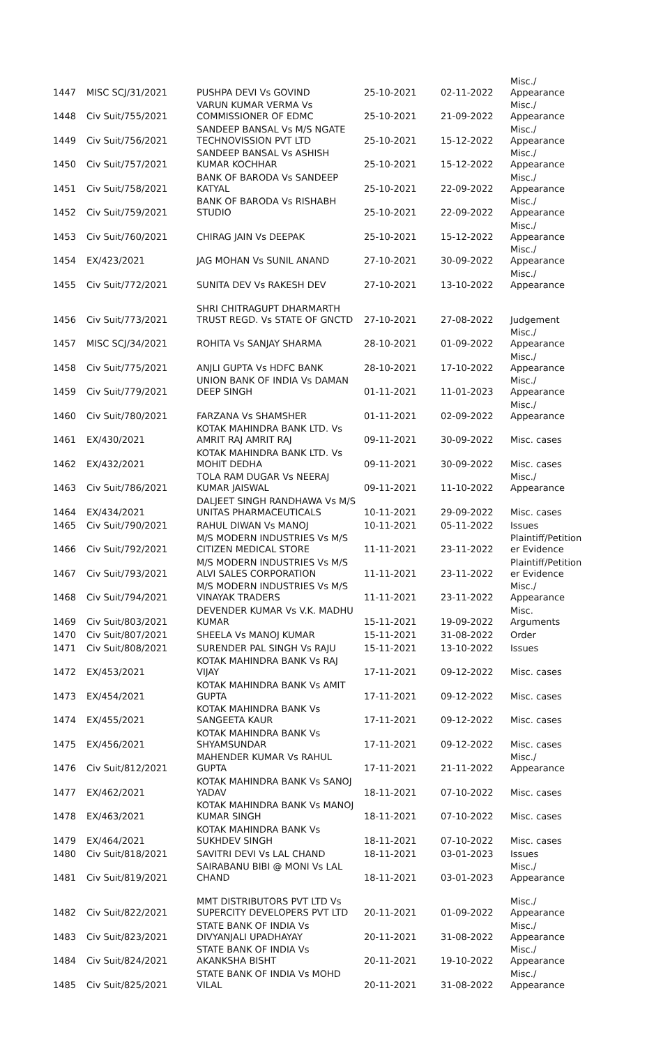| 1447 | MISC SCJ/31/2021 | PUSHPA DEVI Vs GOVIND | 25-10-2021 | 02-11-2022 | Misc./ Appearance |
| 1448 | Civ Suit/755/2021 | VARUN KUMAR VERMA Vs COMMISSIONER OF EDMC | 25-10-2021 | 21-09-2022 | Misc./ Appearance |
| 1449 | Civ Suit/756/2021 | SANDEEP BANSAL Vs M/S NGATE TECHNOVISSION PVT LTD | 25-10-2021 | 15-12-2022 | Misc./ Appearance |
| 1450 | Civ Suit/757/2021 | SANDEEP BANSAL Vs ASHISH KUMAR KOCHHAR | 25-10-2021 | 15-12-2022 | Misc./ Appearance |
| 1451 | Civ Suit/758/2021 | BANK OF BARODA Vs SANDEEP KATYAL | 25-10-2021 | 22-09-2022 | Misc./ Appearance |
| 1452 | Civ Suit/759/2021 | BANK OF BARODA Vs RISHABH STUDIO | 25-10-2021 | 22-09-2022 | Misc./ Appearance |
| 1453 | Civ Suit/760/2021 | CHIRAG JAIN Vs DEEPAK | 25-10-2021 | 15-12-2022 | Misc./ Appearance |
| 1454 | EX/423/2021 | JAG MOHAN Vs SUNIL ANAND | 27-10-2021 | 30-09-2022 | Misc./ Appearance |
| 1455 | Civ Suit/772/2021 | SUNITA DEV Vs RAKESH DEV | 27-10-2021 | 13-10-2022 | Misc./ Appearance |
| 1456 | Civ Suit/773/2021 | SHRI CHITRAGUPT DHARMARTH TRUST REGD. Vs STATE OF GNCTD | 27-10-2021 | 27-08-2022 | Judgement |
| 1457 | MISC SCJ/34/2021 | ROHITA Vs SANJAY SHARMA | 28-10-2021 | 01-09-2022 | Misc./ Appearance |
| 1458 | Civ Suit/775/2021 | ANJLI GUPTA Vs HDFC BANK | 28-10-2021 | 17-10-2022 | Misc./ Appearance |
| 1459 | Civ Suit/779/2021 | UNION BANK OF INDIA Vs DAMAN DEEP SINGH | 01-11-2021 | 11-01-2023 | Misc./ Appearance |
| 1460 | Civ Suit/780/2021 | FARZANA Vs SHAMSHER | 01-11-2021 | 02-09-2022 | Misc./ Appearance |
| 1461 | EX/430/2021 | KOTAK MAHINDRA BANK LTD. Vs AMRIT RAJ AMRIT RAJ | 09-11-2021 | 30-09-2022 | Misc. cases |
| 1462 | EX/432/2021 | KOTAK MAHINDRA BANK LTD. Vs MOHIT DEDHA | 09-11-2021 | 30-09-2022 | Misc. cases |
| 1463 | Civ Suit/786/2021 | TOLA RAM DUGAR Vs NEERAJ KUMAR JAISWAL | 09-11-2021 | 11-10-2022 | Misc./ Appearance |
| 1464 | EX/434/2021 | DALJEET SINGH RANDHAWA Vs M/S UNITAS PHARMACEUTICALS | 10-11-2021 | 29-09-2022 | Misc. cases |
| 1465 | Civ Suit/790/2021 | RAHUL DIWAN Vs MANOJ | 10-11-2021 | 05-11-2022 | Issues |
| 1466 | Civ Suit/792/2021 | M/S MODERN INDUSTRIES Vs M/S CITIZEN MEDICAL STORE | 11-11-2021 | 23-11-2022 | Plaintiff/Petition er Evidence |
| 1467 | Civ Suit/793/2021 | M/S MODERN INDUSTRIES Vs M/S ALVI SALES CORPORATION | 11-11-2021 | 23-11-2022 | Plaintiff/Petition er Evidence |
| 1468 | Civ Suit/794/2021 | M/S MODERN INDUSTRIES Vs M/S VINAYAK TRADERS | 11-11-2021 | 23-11-2022 | Misc./ Appearance |
| 1469 | Civ Suit/803/2021 | DEVENDER KUMAR Vs V.K. MADHU KUMAR | 15-11-2021 | 19-09-2022 | Misc. Arguments |
| 1470 | Civ Suit/807/2021 | SHEELA Vs MANOJ KUMAR | 15-11-2021 | 31-08-2022 | Order |
| 1471 | Civ Suit/808/2021 | SURENDER PAL SINGH Vs RAJU | 15-11-2021 | 13-10-2022 | Issues |
| 1472 | EX/453/2021 | KOTAK MAHINDRA BANK Vs RAJ VIJAY | 17-11-2021 | 09-12-2022 | Misc. cases |
| 1473 | EX/454/2021 | KOTAK MAHINDRA BANK Vs AMIT GUPTA | 17-11-2021 | 09-12-2022 | Misc. cases |
| 1474 | EX/455/2021 | KOTAK MAHINDRA BANK Vs SANGEETA KAUR | 17-11-2021 | 09-12-2022 | Misc. cases |
| 1475 | EX/456/2021 | KOTAK MAHINDRA BANK Vs SHYAMSUNDAR | 17-11-2021 | 09-12-2022 | Misc. cases |
| 1476 | Civ Suit/812/2021 | MAHENDER KUMAR Vs RAHUL GUPTA | 17-11-2021 | 21-11-2022 | Misc./ Appearance |
| 1477 | EX/462/2021 | KOTAK MAHINDRA BANK Vs SANOJ YADAV | 18-11-2021 | 07-10-2022 | Misc. cases |
| 1478 | EX/463/2021 | KOTAK MAHINDRA BANK Vs MANOJ KUMAR SINGH | 18-11-2021 | 07-10-2022 | Misc. cases |
| 1479 | EX/464/2021 | KOTAK MAHINDRA BANK Vs SUKHDEV SINGH | 18-11-2021 | 07-10-2022 | Misc. cases |
| 1480 | Civ Suit/818/2021 | SAVITRI DEVI Vs LAL CHAND | 18-11-2021 | 03-01-2023 | Issues |
| 1481 | Civ Suit/819/2021 | SAIRABANU BIBI @ MONI Vs LAL CHAND | 18-11-2021 | 03-01-2023 | Misc./ Appearance |
| 1482 | Civ Suit/822/2021 | MMT DISTRIBUTORS PVT LTD Vs SUPERCITY DEVELOPERS PVT LTD | 20-11-2021 | 01-09-2022 | Misc./ Appearance |
| 1483 | Civ Suit/823/2021 | STATE BANK OF INDIA Vs DIVYANJALI UPADHAYAY | 20-11-2021 | 31-08-2022 | Misc./ Appearance |
| 1484 | Civ Suit/824/2021 | STATE BANK OF INDIA Vs AKANKSHA BISHT | 20-11-2021 | 19-10-2022 | Misc./ Appearance |
| 1485 | Civ Suit/825/2021 | STATE BANK OF INDIA Vs MOHD VILAL | 20-11-2021 | 31-08-2022 | Misc./ Appearance |